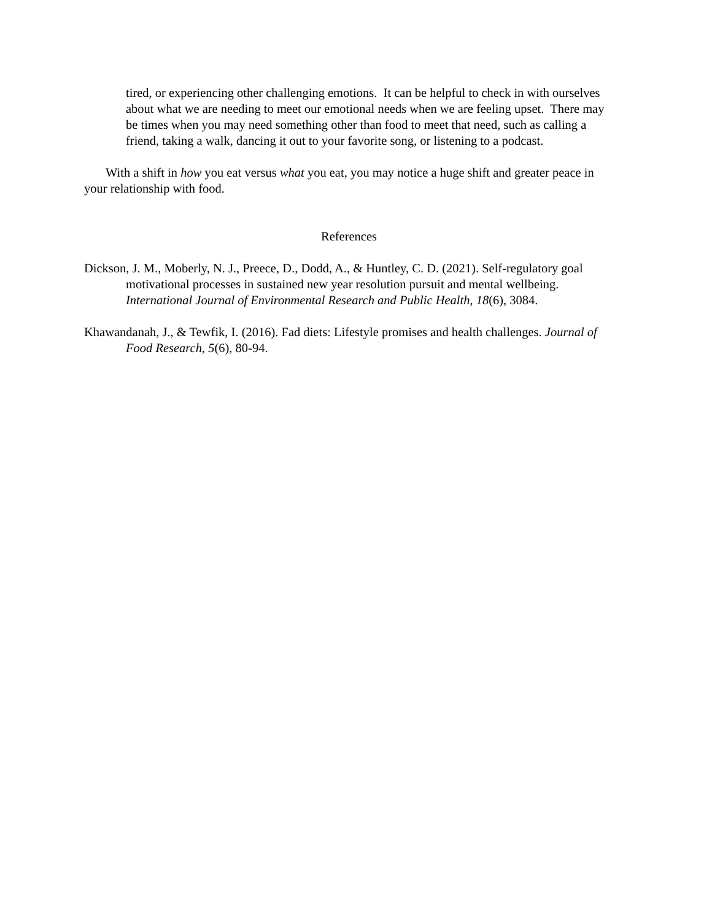tired, or experiencing other challenging emotions. It can be helpful to check in with ourselves about what we are needing to meet our emotional needs when we are feeling upset. There may be times when you may need something other than food to meet that need, such as calling a friend, taking a walk, dancing it out to your favorite song, or listening to a podcast.
With a shift in how you eat versus what you eat, you may notice a huge shift and greater peace in your relationship with food.
References
Dickson, J. M., Moberly, N. J., Preece, D., Dodd, A., & Huntley, C. D. (2021). Self-regulatory goal motivational processes in sustained new year resolution pursuit and mental wellbeing. International Journal of Environmental Research and Public Health, 18(6), 3084.
Khawandanah, J., & Tewfik, I. (2016). Fad diets: Lifestyle promises and health challenges. Journal of Food Research, 5(6), 80-94.